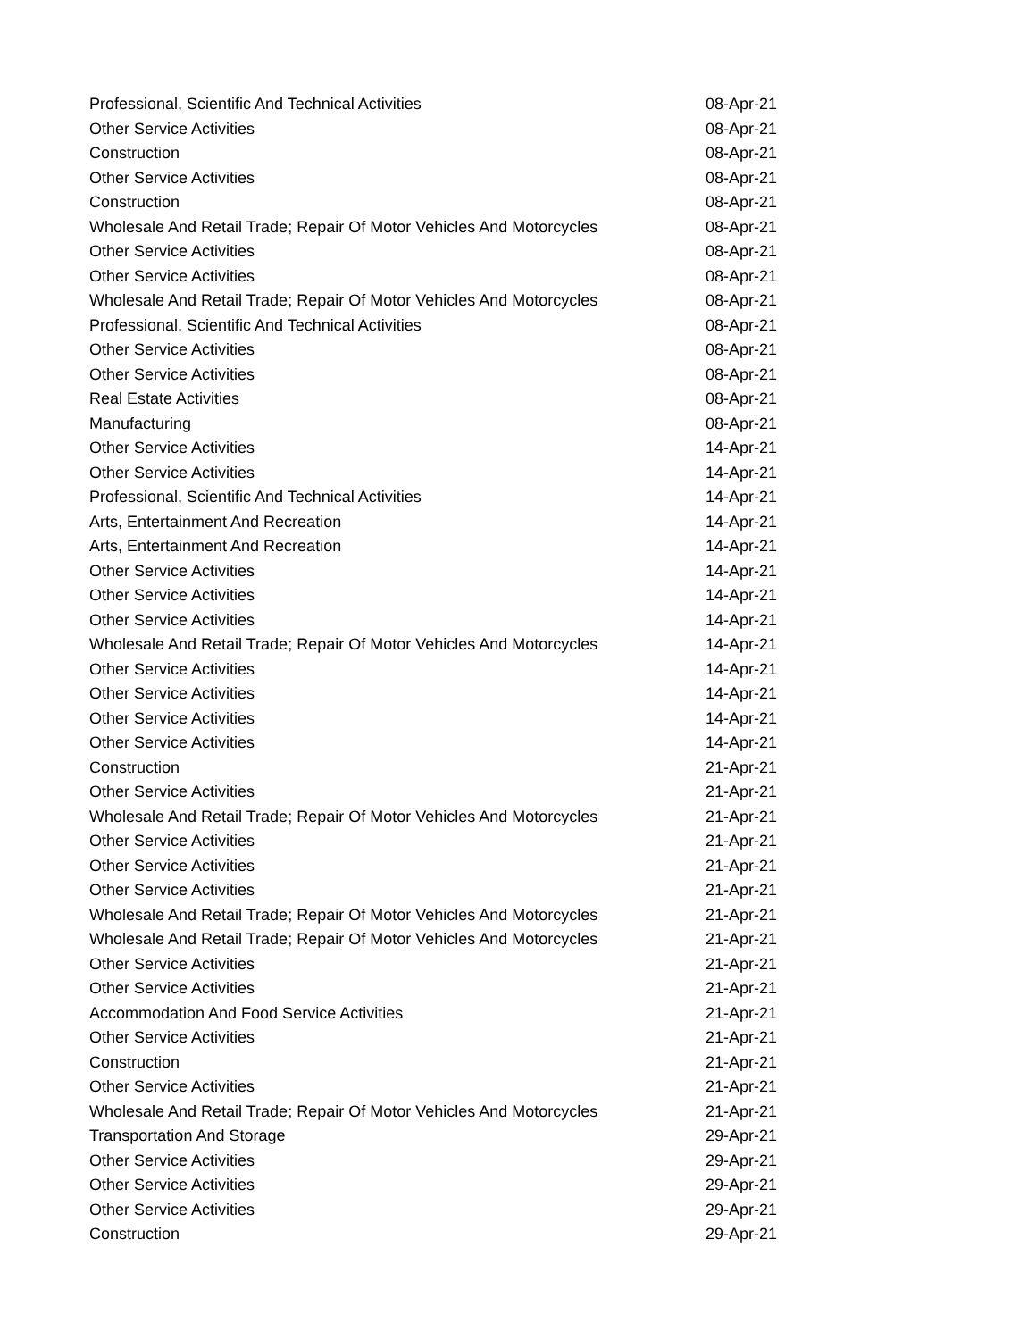| Professional, Scientific And Technical Activities | 08-Apr-21 |
| Other Service Activities | 08-Apr-21 |
| Construction | 08-Apr-21 |
| Other Service Activities | 08-Apr-21 |
| Construction | 08-Apr-21 |
| Wholesale And Retail Trade; Repair Of Motor Vehicles And Motorcycles | 08-Apr-21 |
| Other Service Activities | 08-Apr-21 |
| Other Service Activities | 08-Apr-21 |
| Wholesale And Retail Trade; Repair Of Motor Vehicles And Motorcycles | 08-Apr-21 |
| Professional, Scientific And Technical Activities | 08-Apr-21 |
| Other Service Activities | 08-Apr-21 |
| Other Service Activities | 08-Apr-21 |
| Real Estate Activities | 08-Apr-21 |
| Manufacturing | 08-Apr-21 |
| Other Service Activities | 14-Apr-21 |
| Other Service Activities | 14-Apr-21 |
| Professional, Scientific And Technical Activities | 14-Apr-21 |
| Arts, Entertainment And Recreation | 14-Apr-21 |
| Arts, Entertainment And Recreation | 14-Apr-21 |
| Other Service Activities | 14-Apr-21 |
| Other Service Activities | 14-Apr-21 |
| Other Service Activities | 14-Apr-21 |
| Wholesale And Retail Trade; Repair Of Motor Vehicles And Motorcycles | 14-Apr-21 |
| Other Service Activities | 14-Apr-21 |
| Other Service Activities | 14-Apr-21 |
| Other Service Activities | 14-Apr-21 |
| Other Service Activities | 14-Apr-21 |
| Construction | 21-Apr-21 |
| Other Service Activities | 21-Apr-21 |
| Wholesale And Retail Trade; Repair Of Motor Vehicles And Motorcycles | 21-Apr-21 |
| Other Service Activities | 21-Apr-21 |
| Other Service Activities | 21-Apr-21 |
| Other Service Activities | 21-Apr-21 |
| Wholesale And Retail Trade; Repair Of Motor Vehicles And Motorcycles | 21-Apr-21 |
| Wholesale And Retail Trade; Repair Of Motor Vehicles And Motorcycles | 21-Apr-21 |
| Other Service Activities | 21-Apr-21 |
| Other Service Activities | 21-Apr-21 |
| Accommodation And Food Service Activities | 21-Apr-21 |
| Other Service Activities | 21-Apr-21 |
| Construction | 21-Apr-21 |
| Other Service Activities | 21-Apr-21 |
| Wholesale And Retail Trade; Repair Of Motor Vehicles And Motorcycles | 21-Apr-21 |
| Transportation And Storage | 29-Apr-21 |
| Other Service Activities | 29-Apr-21 |
| Other Service Activities | 29-Apr-21 |
| Other Service Activities | 29-Apr-21 |
| Construction | 29-Apr-21 |